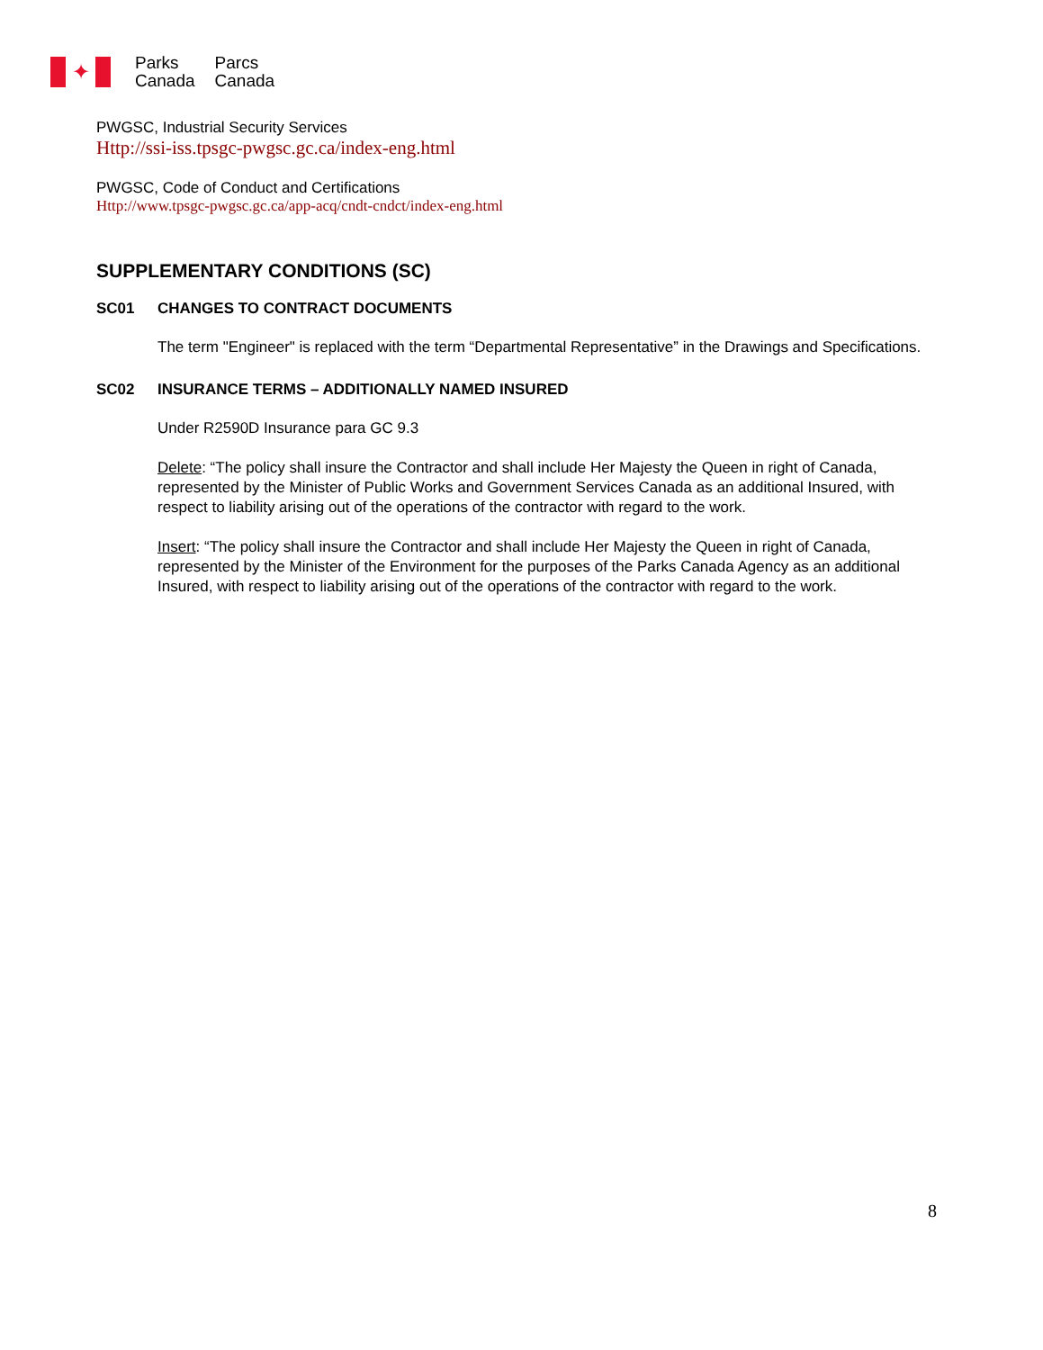✦
Parks
Canada Parcs
Canada
PWGSC, Industrial Security Services
Http://ssi-iss.tpsgc-pwgsc.gc.ca/index-eng.html
PWGSC, Code of Conduct and Certifications
Http://www.tpsgc-pwgsc.gc.ca/app-acq/cndt-cndct/index-eng.html
SUPPLEMENTARY CONDITIONS (SC)
SC01 CHANGES TO CONTRACT DOCUMENTS
The term "Engineer" is replaced with the term “Departmental Representative” in the Drawings and Specifications.
SC02 INSURANCE TERMS – ADDITIONALLY NAMED INSURED
Under R2590D Insurance para GC 9.3
Delete: “The policy shall insure the Contractor and shall include Her Majesty the Queen in right of Canada, represented by the Minister of Public Works and Government Services Canada as an additional Insured, with respect to liability arising out of the operations of the contractor with regard to the work.
Insert: “The policy shall insure the Contractor and shall include Her Majesty the Queen in right of Canada, represented by the Minister of the Environment for the purposes of the Parks Canada Agency as an additional Insured, with respect to liability arising out of the operations of the contractor with regard to the work.
8